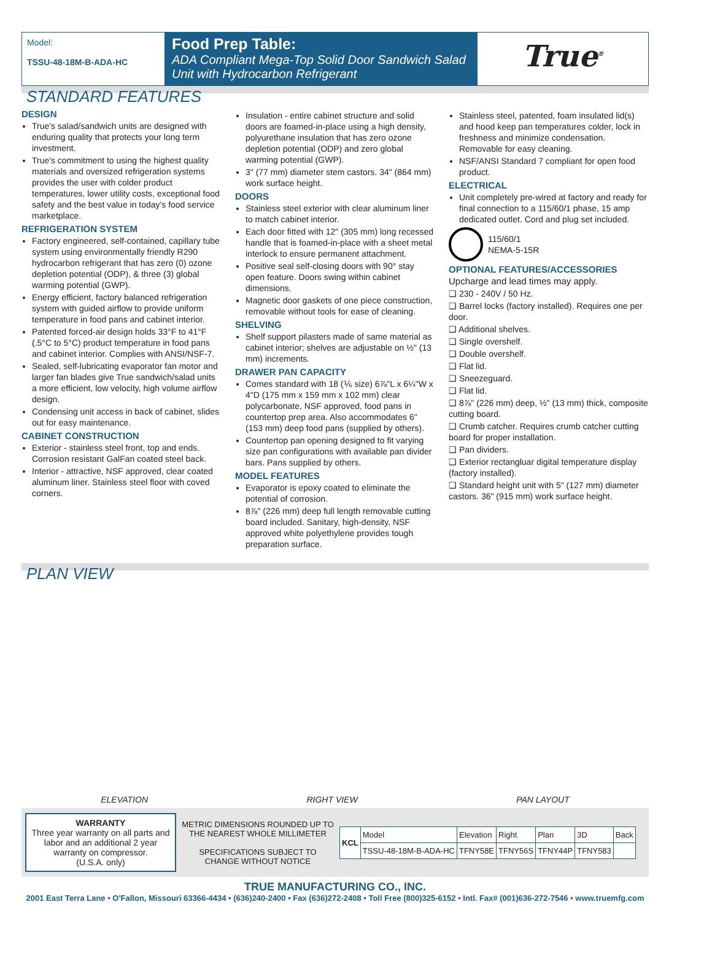Model:
TSSU-48-18M-B-ADA-HC
Food Prep Table:
ADA Compliant Mega-Top Solid Door Sandwich Salad Unit with Hydrocarbon Refrigerant
True<sup>®</sup>
STANDARD FEATURES
DESIGN
True's salad/sandwich units are designed with enduring quality that protects your long term investment.
True's commitment to using the highest quality materials and oversized refrigeration systems provides the user with colder product temperatures, lower utility costs, exceptional food safety and the best value in today's food service marketplace.
REFRIGERATION SYSTEM
Factory engineered, self-contained, capillary tube system using environmentally friendly R290 hydrocarbon refrigerant that has zero (0) ozone depletion potential (ODP), & three (3) global warming potential (GWP).
Energy efficient, factory balanced refrigeration system with guided airflow to provide uniform temperature in food pans and cabinet interior.
Patented forced-air design holds 33°F to 41°F (.5°C to 5°C) product temperature in food pans and cabinet interior. Complies with ANSI/NSF-7.
Sealed, self-lubricating evaporator fan motor and larger fan blades give True sandwich/salad units a more efficient, low velocity, high volume airflow design.
Condensing unit access in back of cabinet, slides out for easy maintenance.
CABINET CONSTRUCTION
Exterior - stainless steel front, top and ends. Corrosion resistant GalFan coated steel back.
Interior - attractive, NSF approved, clear coated aluminum liner. Stainless steel floor with coved corners.
Insulation - entire cabinet structure and solid doors are foamed-in-place using a high density, polyurethane insulation that has zero ozone depletion potential (ODP) and zero global warming potential (GWP).
3" (77 mm) diameter stem castors. 34" (864 mm) work surface height.
DOORS
Stainless steel exterior with clear aluminum liner to match cabinet interior.
Each door fitted with 12" (305 mm) long recessed handle that is foamed-in-place with a sheet metal interlock to ensure permanent attachment.
Positive seal self-closing doors with 90° stay open feature. Doors swing within cabinet dimensions.
Magnetic door gaskets of one piece construction, removable without tools for ease of cleaning.
SHELVING
Shelf support pilasters made of same material as cabinet interior; shelves are adjustable on ½" (13 mm) increments.
DRAWER PAN CAPACITY
Comes standard with 18 (⅙ size) 6⅞"L x 6¼"W x 4"D (175 mm x 159 mm x 102 mm) clear polycarbonate, NSF approved, food pans in countertop prep area. Also accommodates 6" (153 mm) deep food pans (supplied by others).
Countertop pan opening designed to fit varying size pan configurations with available pan divider bars. Pans supplied by others.
MODEL FEATURES
Evaporator is epoxy coated to eliminate the potential of corrosion.
8⅞" (226 mm) deep full length removable cutting board included. Sanitary, high-density, NSF approved white polyethylene provides tough preparation surface.
Stainless steel, patented, foam insulated lid(s) and hood keep pan temperatures colder, lock in freshness and minimize condensation. Removable for easy cleaning.
NSF/ANSI Standard 7 compliant for open food product.
ELECTRICAL
Unit completely pre-wired at factory and ready for final connection to a 115/60/1 phase, 15 amp dedicated outlet. Cord and plug set included.
115/60/1
NEMA-5-15R
OPTIONAL FEATURES/ACCESSORIES
Upcharge and lead times may apply.
❑ 230 - 240V / 50 Hz.
❑ Barrel locks (factory installed). Requires one per door.
❑ Additional shelves.
❑ Single overshelf.
❑ Double overshelf.
❑ Flat lid.
❑ Sneezeguard.
❑ Flat lid.
❑ 8⅞" (226 mm) deep, ½" (13 mm) thick, composite cutting board.
❑ Crumb catcher. Requires crumb catcher cutting board for proper installation.
❑ Pan dividers.
❑ Exterior rectangluar digital temperature display (factory installed).
❑ Standard height unit with 5" (127 mm) diameter castors. 36" (915 mm) work surface height.
PLAN VIEW
ELEVATION RIGHT VIEW PAN LAYOUT
WARRANTY
Three year warranty on all parts and labor and an additional 2 year warranty on compressor.
(U.S.A. only)
METRIC DIMENSIONS ROUNDED UP TO THE NEAREST WHOLE MILLIMETER
SPECIFICATIONS SUBJECT TO CHANGE WITHOUT NOTICE
| KCL | Model | Elevation | Right | Plan | 3D | Back |
| | TSSU-48-18M-B-ADA-HC | TFNY58E | TFNY56S | TFNY44P | TFNY583 | |
TRUE MANUFACTURING CO., INC.
2001 East Terra Lane • O'Fallon, Missouri 63366-4434 • (636)240-2400 • Fax (636)272-2408 • Toll Free (800)325-6152 • Intl. Fax# (001)636-272-7546 • www.truemfg.com